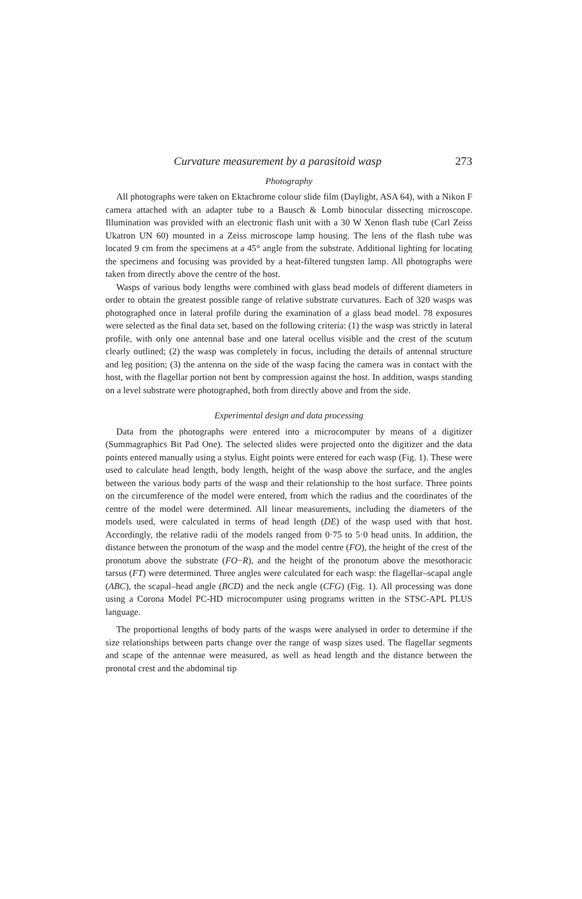Curvature measurement by a parasitoid wasp 273
Photography
All photographs were taken on Ektachrome colour slide film (Daylight, ASA 64), with a Nikon F camera attached with an adapter tube to a Bausch & Lomb binocular dissecting microscope. Illumination was provided with an electronic flash unit with a 30 W Xenon flash tube (Carl Zeiss Ukatron UN 60) mounted in a Zeiss microscope lamp housing. The lens of the flash tube was located 9 cm from the specimens at a 45° angle from the substrate. Additional lighting for locating the specimens and focusing was provided by a heat-filtered tungsten lamp. All photographs were taken from directly above the centre of the host.
Wasps of various body lengths were combined with glass bead models of different diameters in order to obtain the greatest possible range of relative substrate curvatures. Each of 320 wasps was photographed once in lateral profile during the examination of a glass bead model. 78 exposures were selected as the final data set, based on the following criteria: (1) the wasp was strictly in lateral profile, with only one antennal base and one lateral ocellus visible and the crest of the scutum clearly outlined; (2) the wasp was completely in focus, including the details of antennal structure and leg position; (3) the antenna on the side of the wasp facing the camera was in contact with the host, with the flagellar portion not bent by compression against the host. In addition, wasps standing on a level substrate were photographed, both from directly above and from the side.
Experimental design and data processing
Data from the photographs were entered into a microcomputer by means of a digitizer (Summagraphics Bit Pad One). The selected slides were projected onto the digitizer and the data points entered manually using a stylus. Eight points were entered for each wasp (Fig. 1). These were used to calculate head length, body length, height of the wasp above the surface, and the angles between the various body parts of the wasp and their relationship to the host surface. Three points on the circumference of the model were entered, from which the radius and the coordinates of the centre of the model were determined. All linear measurements, including the diameters of the models used, were calculated in terms of head length (DE) of the wasp used with that host. Accordingly, the relative radii of the models ranged from 0·75 to 5·0 head units. In addition, the distance between the pronotum of the wasp and the model centre (FO), the height of the crest of the pronotum above the substrate (FO−R), and the height of the pronotum above the mesothoracic tarsus (FT) were determined. Three angles were calculated for each wasp: the flagellar–scapal angle (ABC), the scapal–head angle (BCD) and the neck angle (CFG) (Fig. 1). All processing was done using a Corona Model PC-HD microcomputer using programs written in the STSC-APL PLUS language.
The proportional lengths of body parts of the wasps were analysed in order to determine if the size relationships between parts change over the range of wasp sizes used. The flagellar segments and scape of the antennae were measured, as well as head length and the distance between the pronotal crest and the abdominal tip